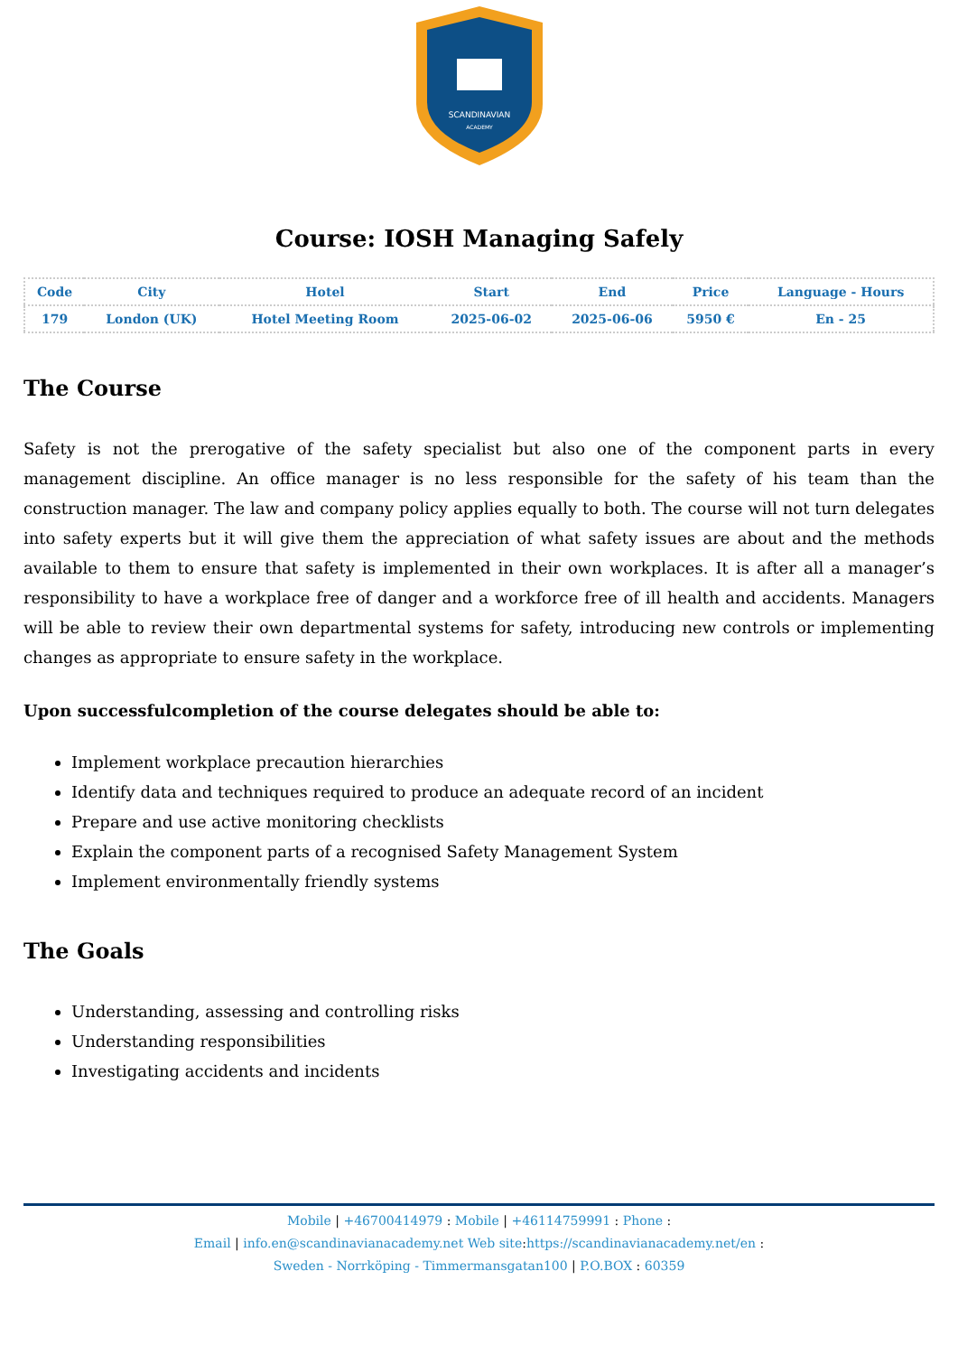SCANDINAVIAN
ACADEMY
Course: IOSH Managing Safely
| Code | City | Hotel | Start | End | Price | Language - Hours |
| --- | --- | --- | --- | --- | --- | --- |
| 179 | London (UK) | Hotel Meeting Room | 2025-06-02 | 2025-06-06 | 5950 € | En - 25 |
The Course
Safety is not the prerogative of the safety specialist but also one of the component parts in every management discipline. An office manager is no less responsible for the safety of his team than the construction manager. The law and company policy applies equally to both. The course will not turn delegates into safety experts but it will give them the appreciation of what safety issues are about and the methods available to them to ensure that safety is implemented in their own workplaces. It is after all a manager’s responsibility to have a workplace free of danger and a workforce free of ill health and accidents. Managers will be able to review their own departmental systems for safety, introducing new controls or implementing changes as appropriate to ensure safety in the workplace.
Upon successfulcompletion of the course delegates should be able to:
Implement workplace precaution hierarchies
Identify data and techniques required to produce an adequate record of an incident
Prepare and use active monitoring checklists
Explain the component parts of a recognised Safety Management System
Implement environmentally friendly systems
The Goals
Understanding, assessing and controlling risks
Understanding responsibilities
Investigating accidents and incidents
Mobile | +46700414979 : Mobile | +46114759991 : Phone :
Email | info.en@scandinavianacademy.net Web site: https://scandinavianacademy.net/en :
Sweden - Norrköping - Timmermansgatan100 | P.O.BOX : 60359